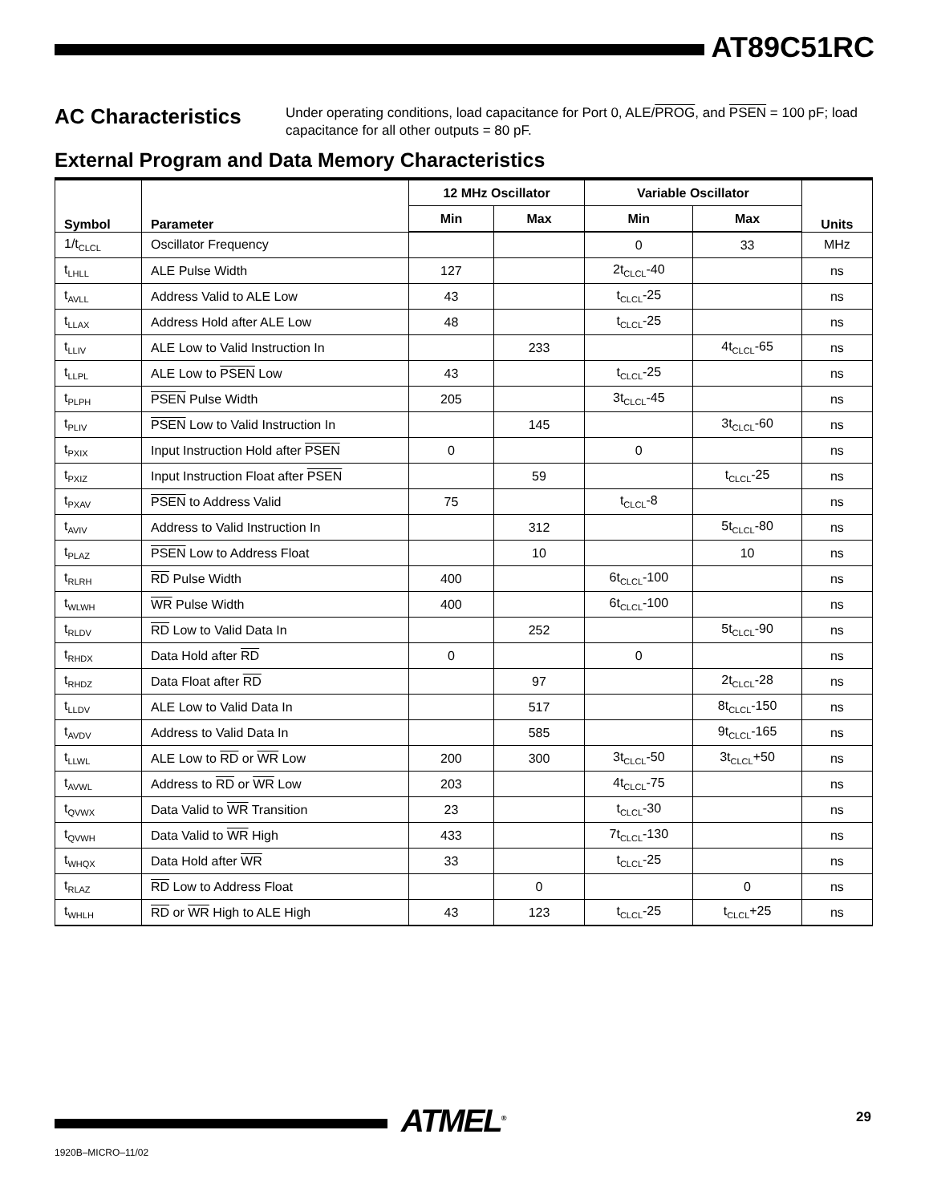AT89C51RC
AC Characteristics
Under operating conditions, load capacitance for Port 0, ALE/PROG, and PSEN = 100 pF; load capacitance for all other outputs = 80 pF.
External Program and Data Memory Characteristics
| Symbol | Parameter | 12 MHz Oscillator | | Variable Oscillator | | Units |
| --- | --- | --- | --- | --- | --- | --- |
| | | Min | Max | Min | Max | |
| 1/t<sub>CLCL</sub> | Oscillator Frequency | | | 0 | 33 | MHz |
| t<sub>LHLL</sub> | ALE Pulse Width | 127 | | 2t<sub>CLCL</sub>-40 | | ns |
| t<sub>AVLL</sub> | Address Valid to ALE Low | 43 | | t<sub>CLCL</sub>-25 | | ns |
| t<sub>LLAX</sub> | Address Hold after ALE Low | 48 | | t<sub>CLCL</sub>-25 | | ns |
| t<sub>LLIV</sub> | ALE Low to Valid Instruction In | | 233 | | 4t<sub>CLCL</sub>-65 | ns |
| t<sub>LLPL</sub> | ALE Low to PSEN Low | 43 | | t<sub>CLCL</sub>-25 | | ns |
| t<sub>PLPH</sub> | PSEN Pulse Width | 205 | | 3t<sub>CLCL</sub>-45 | | ns |
| t<sub>PLIV</sub> | PSEN Low to Valid Instruction In | | 145 | | 3t<sub>CLCL</sub>-60 | ns |
| t<sub>PXIX</sub> | Input Instruction Hold after PSEN | 0 | | 0 | | ns |
| t<sub>PXIZ</sub> | Input Instruction Float after PSEN | | 59 | | t<sub>CLCL</sub>-25 | ns |
| t<sub>PXAV</sub> | PSEN to Address Valid | 75 | | t<sub>CLCL</sub>-8 | | ns |
| t<sub>AVIV</sub> | Address to Valid Instruction In | | 312 | | 5t<sub>CLCL</sub>-80 | ns |
| t<sub>PLAZ</sub> | PSEN Low to Address Float | | 10 | | 10 | ns |
| t<sub>RLRH</sub> | RD Pulse Width | 400 | | 6t<sub>CLCL</sub>-100 | | ns |
| t<sub>WLWH</sub> | WR Pulse Width | 400 | | 6t<sub>CLCL</sub>-100 | | ns |
| t<sub>RLDV</sub> | RD Low to Valid Data In | | 252 | | 5t<sub>CLCL</sub>-90 | ns |
| t<sub>RHDX</sub> | Data Hold after RD | 0 | | 0 | | ns |
| t<sub>RHDZ</sub> | Data Float after RD | | 97 | | 2t<sub>CLCL</sub>-28 | ns |
| t<sub>LLDV</sub> | ALE Low to Valid Data In | | 517 | | 8t<sub>CLCL</sub>-150 | ns |
| t<sub>AVDV</sub> | Address to Valid Data In | | 585 | | 9t<sub>CLCL</sub>-165 | ns |
| t<sub>LLWL</sub> | ALE Low to RD or WR Low | 200 | 300 | 3t<sub>CLCL</sub>-50 | 3t<sub>CLCL</sub>+50 | ns |
| t<sub>AVWL</sub> | Address to RD or WR Low | 203 | | 4t<sub>CLCL</sub>-75 | | ns |
| t<sub>QVWX</sub> | Data Valid to WR Transition | 23 | | t<sub>CLCL</sub>-30 | | ns |
| t<sub>QVWH</sub> | Data Valid to WR High | 433 | | 7t<sub>CLCL</sub>-130 | | ns |
| t<sub>WHQX</sub> | Data Hold after WR | 33 | | t<sub>CLCL</sub>-25 | | ns |
| t<sub>RLAZ</sub> | RD Low to Address Float | | 0 | | 0 | ns |
| t<sub>WHLH</sub> | RD or WR High to ALE High | 43 | 123 | t<sub>CLCL</sub>-25 | t<sub>CLCL</sub>+25 | ns |
ATMEL<sup>®</sup> 29
1920B–MICRO–11/02